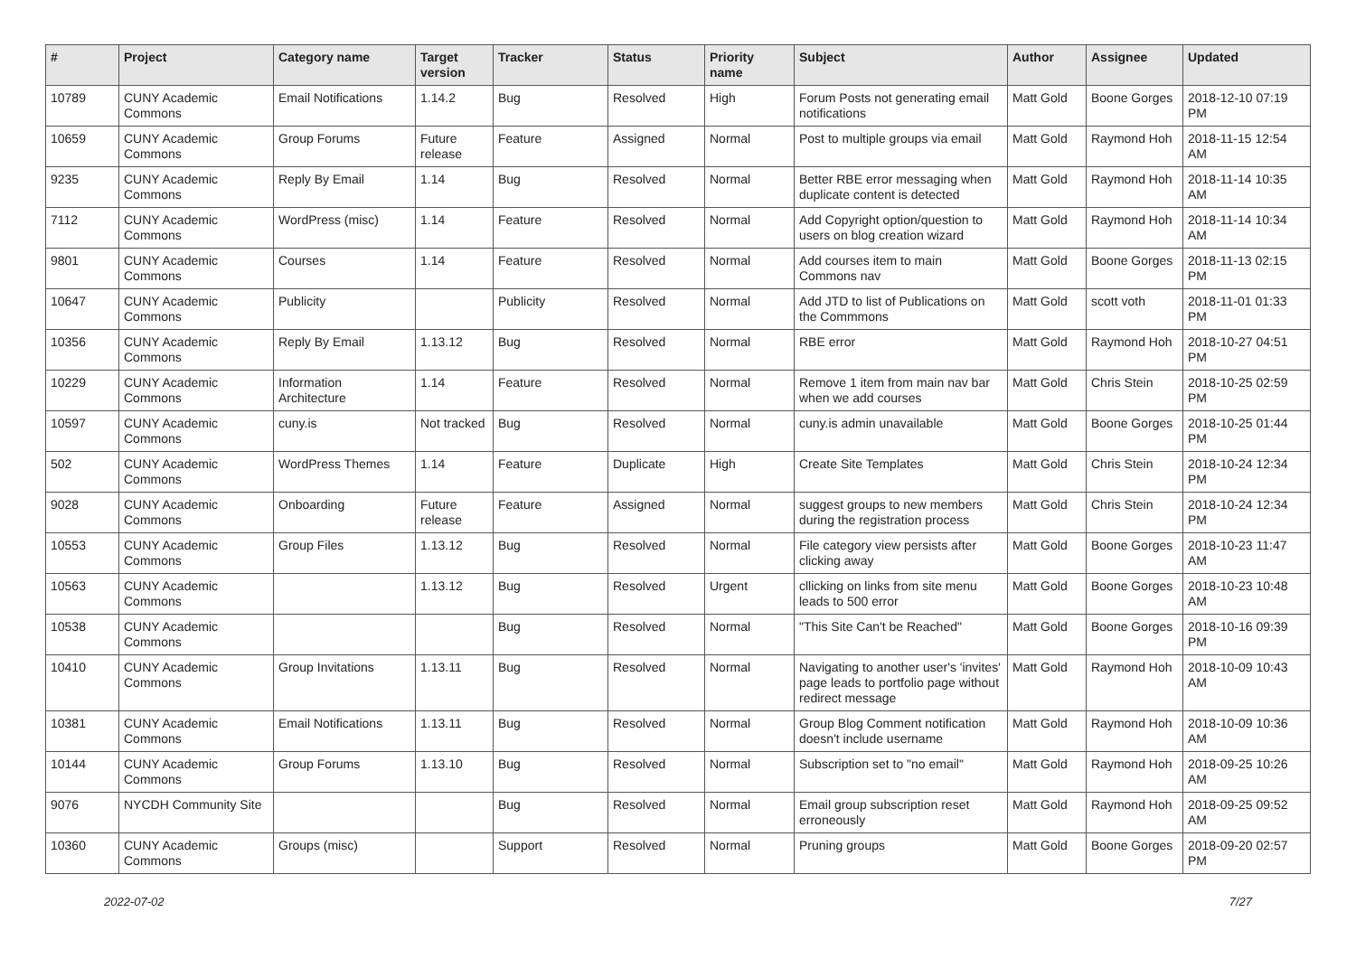| # | Project | Category name | Target version | Tracker | Status | Priority name | Subject | Author | Assignee | Updated |
| --- | --- | --- | --- | --- | --- | --- | --- | --- | --- | --- |
| 10789 | CUNY Academic Commons | Email Notifications | 1.14.2 | Bug | Resolved | High | Forum Posts not generating email notifications | Matt Gold | Boone Gorges | 2018-12-10 07:19 PM |
| 10659 | CUNY Academic Commons | Group Forums | Future release | Feature | Assigned | Normal | Post to multiple groups via email | Matt Gold | Raymond Hoh | 2018-11-15 12:54 AM |
| 9235 | CUNY Academic Commons | Reply By Email | 1.14 | Bug | Resolved | Normal | Better RBE error messaging when duplicate content is detected | Matt Gold | Raymond Hoh | 2018-11-14 10:35 AM |
| 7112 | CUNY Academic Commons | WordPress (misc) | 1.14 | Feature | Resolved | Normal | Add Copyright option/question to users on blog creation wizard | Matt Gold | Raymond Hoh | 2018-11-14 10:34 AM |
| 9801 | CUNY Academic Commons | Courses | 1.14 | Feature | Resolved | Normal | Add courses item to main Commons nav | Matt Gold | Boone Gorges | 2018-11-13 02:15 PM |
| 10647 | CUNY Academic Commons | Publicity | | Publicity | Resolved | Normal | Add JTD to list of Publications on the Commmons | Matt Gold | scott voth | 2018-11-01 01:33 PM |
| 10356 | CUNY Academic Commons | Reply By Email | 1.13.12 | Bug | Resolved | Normal | RBE error | Matt Gold | Raymond Hoh | 2018-10-27 04:51 PM |
| 10229 | CUNY Academic Commons | Information Architecture | 1.14 | Feature | Resolved | Normal | Remove 1 item from main nav bar when we add courses | Matt Gold | Chris Stein | 2018-10-25 02:59 PM |
| 10597 | CUNY Academic Commons | cuny.is | Not tracked | Bug | Resolved | Normal | cuny.is admin unavailable | Matt Gold | Boone Gorges | 2018-10-25 01:44 PM |
| 502 | CUNY Academic Commons | WordPress Themes | 1.14 | Feature | Duplicate | High | Create Site Templates | Matt Gold | Chris Stein | 2018-10-24 12:34 PM |
| 9028 | CUNY Academic Commons | Onboarding | Future release | Feature | Assigned | Normal | suggest groups to new members during the registration process | Matt Gold | Chris Stein | 2018-10-24 12:34 PM |
| 10553 | CUNY Academic Commons | Group Files | 1.13.12 | Bug | Resolved | Normal | File category view persists after clicking away | Matt Gold | Boone Gorges | 2018-10-23 11:47 AM |
| 10563 | CUNY Academic Commons | | 1.13.12 | Bug | Resolved | Urgent | cllicking on links from site menu leads to 500 error | Matt Gold | Boone Gorges | 2018-10-23 10:48 AM |
| 10538 | CUNY Academic Commons | | | Bug | Resolved | Normal | "This Site Can't be Reached" | Matt Gold | Boone Gorges | 2018-10-16 09:39 PM |
| 10410 | CUNY Academic Commons | Group Invitations | 1.13.11 | Bug | Resolved | Normal | Navigating to another user's 'invites' page leads to portfolio page without redirect message | Matt Gold | Raymond Hoh | 2018-10-09 10:43 AM |
| 10381 | CUNY Academic Commons | Email Notifications | 1.13.11 | Bug | Resolved | Normal | Group Blog Comment notification doesn't include username | Matt Gold | Raymond Hoh | 2018-10-09 10:36 AM |
| 10144 | CUNY Academic Commons | Group Forums | 1.13.10 | Bug | Resolved | Normal | Subscription set to "no email" | Matt Gold | Raymond Hoh | 2018-09-25 10:26 AM |
| 9076 | NYCDH Community Site | | | Bug | Resolved | Normal | Email group subscription reset erroneously | Matt Gold | Raymond Hoh | 2018-09-25 09:52 AM |
| 10360 | CUNY Academic Commons | Groups (misc) | | Support | Resolved | Normal | Pruning groups | Matt Gold | Boone Gorges | 2018-09-20 02:57 PM |
2022-07-02 7/27